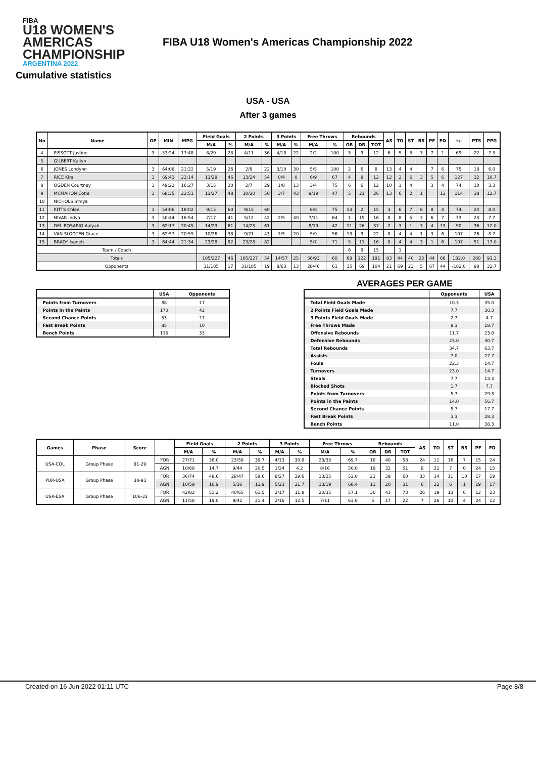FIBA
U18 WOMEN'S AMERICAS CHAMPIONSHIP
ARGENTINA 2022
FIBA U18 Women's Americas Championship 2022
Cumulative statistics
USA - USA
After 3 games
| No | Name | GP | MIN | MPG | Field Goals | | 2 Points | | 3 Points | | Free Throws | | Rebounds | | | AS | TO | ST | BS | PF | FD | +/- | PTS | PPG |
| --- | --- | --- | --- | --- | --- | --- | --- | --- | --- | --- | --- | --- | --- | --- | --- | --- | --- | --- | --- | --- | --- | --- | --- | --- |
| | | | | | M/A | % | M/A | % | M/A | % | M/A | % | OR | DR | TOT | | | | | | | | | |
| 4 | PISSOTT Justine | 3 | 53:24 | 17:48 | 8/29 | 28 | 4/11 | 36 | 4/18 | 22 | 2/2 | 100 | 3 | 9 | 12 | 6 | 5 | 3 | 3 | 7 | 1 | 69 | 22 | 7.3 |
| 5 | GILBERT Kailyn | | | | | | | | | | | | | | | | | | | | | | | |
| 6 | JONES Londynn | 3 | 64:08 | 21:22 | 5/19 | 26 | 2/9 | 22 | 3/10 | 30 | 5/5 | 100 | 2 | 6 | 8 | 13 | 4 | 4 | | 7 | 6 | 75 | 18 | 6.0 |
| 7 | RICE Kira | 3 | 69:43 | 23:14 | 13/28 | 46 | 13/24 | 54 | 0/4 | 0 | 6/9 | 67 | 4 | 8 | 12 | 12 | 2 | 6 | 3 | 5 | 6 | 127 | 32 | 10.7 |
| 8 | OGDEN Courtney | 3 | 49:22 | 16:27 | 3/15 | 20 | 2/7 | 29 | 1/8 | 13 | 3/4 | 75 | 6 | 6 | 12 | 10 | 1 | 4 | | 3 | 4 | 74 | 10 | 3.3 |
| 9 | MCMAHON Cotie | 3 | 68:35 | 22:51 | 13/27 | 48 | 10/20 | 50 | 3/7 | 43 | 9/19 | 47 | 5 | 21 | 26 | 13 | 6 | 2 | 1 | | 13 | 114 | 38 | 12.7 |
| 10 | NICHOLS S'mya | | | | | | | | | | | | | | | | | | | | | | | |
| 11 | KITTS Chloe | 3 | 54:06 | 18:02 | 9/15 | 60 | 9/15 | 60 | | | 6/8 | 75 | 13 | 2 | 15 | 3 | 6 | 7 | 6 | 8 | 4 | 74 | 24 | 8.0 |
| 12 | NIVAR Indya | 3 | 50:44 | 16:54 | 7/17 | 41 | 5/12 | 42 | 2/5 | 40 | 7/11 | 64 | 1 | 15 | 16 | 8 | 8 | 5 | 3 | 6 | 7 | 73 | 23 | 7.7 |
| 13 | DEL ROSARIO Aalyah | 3 | 62:17 | 20:45 | 14/23 | 61 | 14/23 | 61 | | | 8/19 | 42 | 11 | 26 | 37 | 2 | 3 | 1 | 3 | 4 | 13 | 90 | 36 | 12.0 |
| 14 | VAN SLOOTEN Grace | 3 | 62:57 | 20:59 | 10/26 | 38 | 9/21 | 43 | 1/5 | 20 | 5/9 | 56 | 13 | 9 | 22 | 8 | 4 | 4 | 1 | 3 | 6 | 107 | 26 | 8.7 |
| 15 | BRADY Isuneh | 3 | 64:44 | 21:34 | 23/28 | 82 | 23/28 | 82 | | | 5/7 | 71 | 5 | 11 | 16 | 8 | 4 | 4 | 3 | 1 | 6 | 107 | 51 | 17.0 |
| Team / Coach | | | | | | | | | | | | | 6 | 9 | 15 | | 1 | | | | | | | |
| Totals | | | | | 105/227 | 46 | 105/227 | 54 | 14/57 | 25 | 56/93 | 60 | 69 | 122 | 191 | 83 | 44 | 40 | 23 | 44 | 66 | 182.0 | 280 | 93.3 |
| Opponents | | | | | 31/185 | 17 | 31/185 | 19 | 8/63 | 13 | 28/46 | 61 | 35 | 69 | 104 | 21 | 69 | 23 | 5 | 67 | 44 | -182.0 | 98 | 32.7 |
| | USA | Opponents |
| --- | --- | --- |
| Points from Turnovers | 88 | 17 |
| Points in the Paints | 170 | 42 |
| Second Chance Points | 53 | 17 |
| Fast Break Points | 85 | 10 |
| Bench Points | 115 | 33 |
AVERAGES PER GAME
| | Opponents | USA |
| --- | --- | --- |
| Total Field Goals Made | 10.3 | 35.0 |
| 2 Points Field Goals Made | 7.7 | 30.3 |
| 3 Points Field Goals Made | 2.7 | 4.7 |
| Free Throws Made | 9.3 | 18.7 |
| Offensive Rebounds | 11.7 | 23.0 |
| Defensive Rebounds | 23.0 | 40.7 |
| Total Rebounds | 34.7 | 63.7 |
| Assists | 7.0 | 27.7 |
| Fouls | 22.3 | 14.7 |
| Turnovers | 23.0 | 14.7 |
| Steals | 7.7 | 13.3 |
| Blocked Shots | 1.7 | 7.7 |
| Points from Turnovers | 5.7 | 29.3 |
| Points in the Paints | 14.0 | 56.7 |
| Second Chance Points | 5.7 | 17.7 |
| Fast Break Points | 3.3 | 28.3 |
| Bench Points | 11.0 | 38.3 |
| Games | Phase | Score | | Field Goals | | 2 Points | | 3 Points | | Free Throws | | Rebounds | | | AS | TO | ST | BS | PF | FD |
| --- | --- | --- | --- | --- | --- | --- | --- | --- | --- | --- | --- | --- | --- | --- | --- | --- | --- | --- | --- | --- |
| | | | | M/A | % | M/A | % | M/A | % | M/A | % | OR | DR | TOT | | | | | | |
| USA-COL | Group Phase | 81-29 | FOR | 27/71 | 38.0 | 23/58 | 39.7 | 4/13 | 30.8 | 23/33 | 69.7 | 18 | 40 | 58 | 24 | 11 | 16 | 7 | 15 | 24 |
| | | | AGN | 10/68 | 14.7 | 9/44 | 20.5 | 1/24 | 4.2 | 8/16 | 50.0 | 19 | 32 | 51 | 8 | 21 | 7 | 0 | 24 | 15 |
| PUR-USA | Group Phase | 38-93 | FOR | 36/74 | 48.6 | 28/47 | 59.6 | 8/27 | 29.6 | 13/25 | 52.0 | 21 | 39 | 60 | 33 | 14 | 11 | 10 | 17 | 19 |
| | | | AGN | 10/59 | 16.9 | 5/36 | 13.9 | 5/23 | 21.7 | 13/19 | 68.4 | 11 | 20 | 31 | 6 | 22 | 6 | 1 | 19 | 17 |
| USA-ESA | Group Phase | 106-31 | FOR | 42/82 | 51.2 | 40/65 | 61.5 | 2/17 | 11.8 | 20/35 | 57.1 | 30 | 43 | 73 | 26 | 19 | 13 | 6 | 12 | 23 |
| | | | AGN | 11/58 | 19.0 | 9/42 | 21.4 | 2/16 | 12.5 | 7/11 | 63.6 | 5 | 17 | 22 | 7 | 26 | 10 | 4 | 24 | 12 |
Created on 16 Jun 2022 01:11 UTC Page 8/8